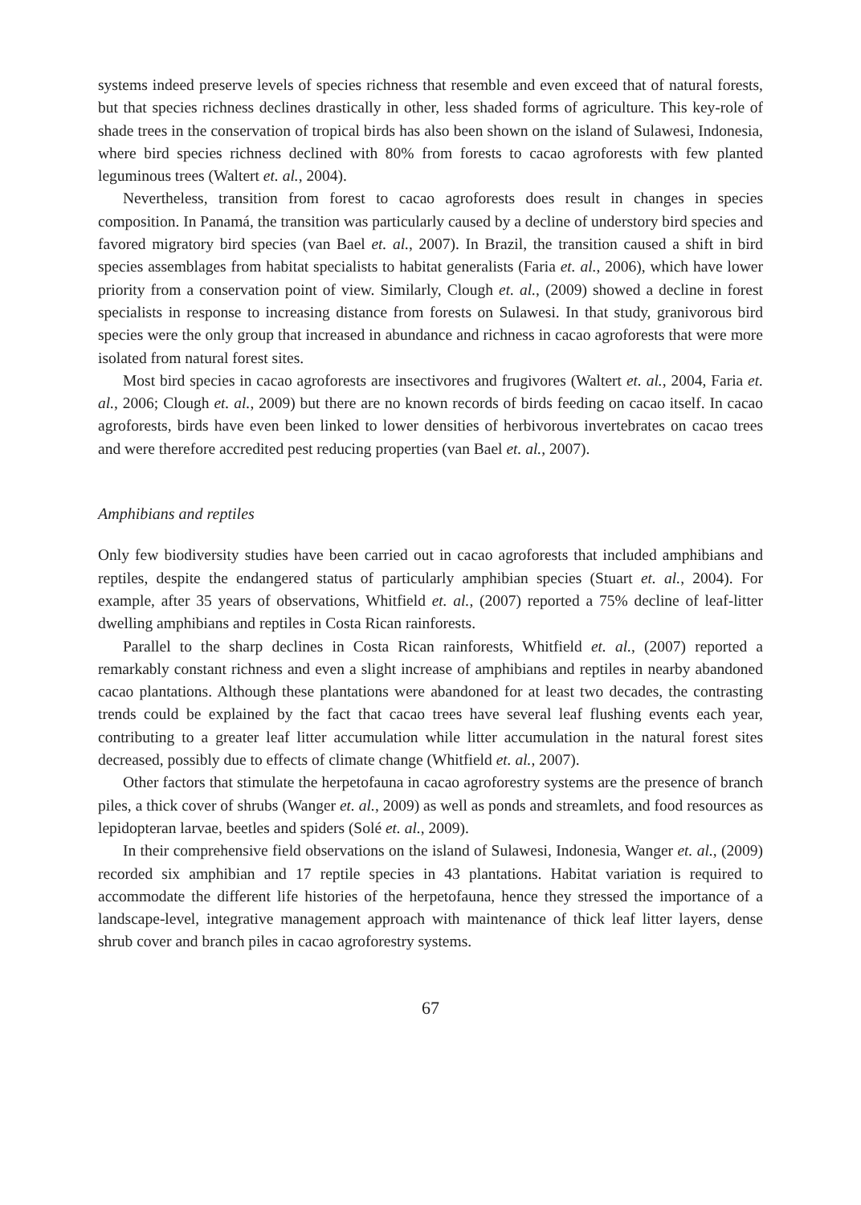systems indeed preserve levels of species richness that resemble and even exceed that of natural forests, but that species richness declines drastically in other, less shaded forms of agriculture. This key-role of shade trees in the conservation of tropical birds has also been shown on the island of Sulawesi, Indonesia, where bird species richness declined with 80% from forests to cacao agroforests with few planted leguminous trees (Waltert et. al., 2004).
Nevertheless, transition from forest to cacao agroforests does result in changes in species composition. In Panamá, the transition was particularly caused by a decline of understory bird species and favored migratory bird species (van Bael et. al., 2007). In Brazil, the transition caused a shift in bird species assemblages from habitat specialists to habitat generalists (Faria et. al., 2006), which have lower priority from a conservation point of view. Similarly, Clough et. al., (2009) showed a decline in forest specialists in response to increasing distance from forests on Sulawesi. In that study, granivorous bird species were the only group that increased in abundance and richness in cacao agroforests that were more isolated from natural forest sites.
Most bird species in cacao agroforests are insectivores and frugivores (Waltert et. al., 2004, Faria et. al., 2006; Clough et. al., 2009) but there are no known records of birds feeding on cacao itself. In cacao agroforests, birds have even been linked to lower densities of herbivorous invertebrates on cacao trees and were therefore accredited pest reducing properties (van Bael et. al., 2007).
Amphibians and reptiles
Only few biodiversity studies have been carried out in cacao agroforests that included amphibians and reptiles, despite the endangered status of particularly amphibian species (Stuart et. al., 2004). For example, after 35 years of observations, Whitfield et. al., (2007) reported a 75% decline of leaf-litter dwelling amphibians and reptiles in Costa Rican rainforests.
Parallel to the sharp declines in Costa Rican rainforests, Whitfield et. al., (2007) reported a remarkably constant richness and even a slight increase of amphibians and reptiles in nearby abandoned cacao plantations. Although these plantations were abandoned for at least two decades, the contrasting trends could be explained by the fact that cacao trees have several leaf flushing events each year, contributing to a greater leaf litter accumulation while litter accumulation in the natural forest sites decreased, possibly due to effects of climate change (Whitfield et. al., 2007).
Other factors that stimulate the herpetofauna in cacao agroforestry systems are the presence of branch piles, a thick cover of shrubs (Wanger et. al., 2009) as well as ponds and streamlets, and food resources as lepidopteran larvae, beetles and spiders (Solé et. al., 2009).
In their comprehensive field observations on the island of Sulawesi, Indonesia, Wanger et. al., (2009) recorded six amphibian and 17 reptile species in 43 plantations. Habitat variation is required to accommodate the different life histories of the herpetofauna, hence they stressed the importance of a landscape-level, integrative management approach with maintenance of thick leaf litter layers, dense shrub cover and branch piles in cacao agroforestry systems.
67